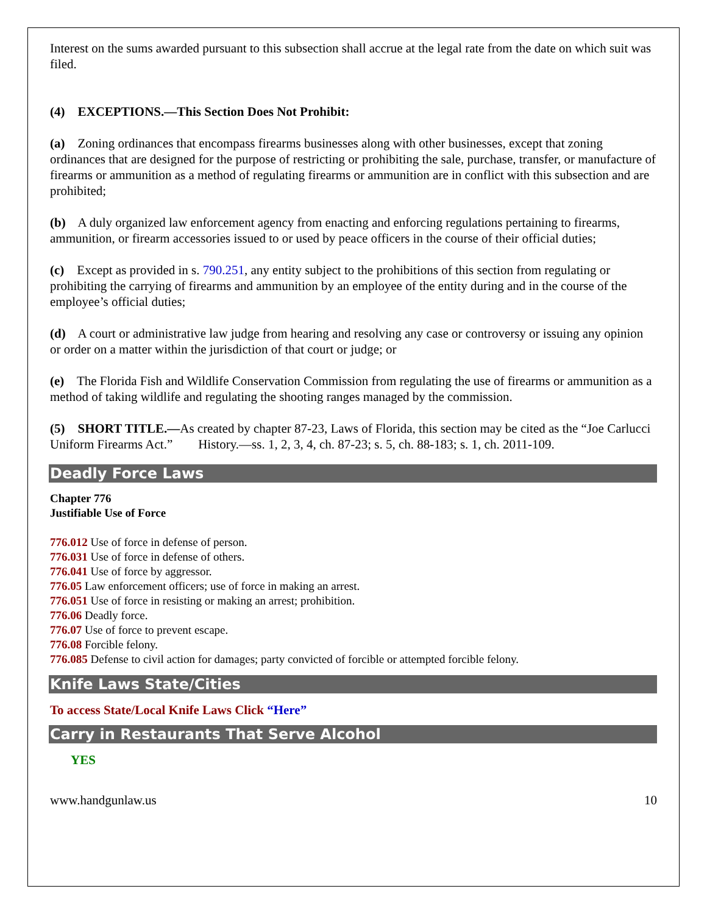Interest on the sums awarded pursuant to this subsection shall accrue at the legal rate from the date on which suit was filed.
(4) EXCEPTIONS.—This Section Does Not Prohibit:
(a) Zoning ordinances that encompass firearms businesses along with other businesses, except that zoning ordinances that are designed for the purpose of restricting or prohibiting the sale, purchase, transfer, or manufacture of firearms or ammunition as a method of regulating firearms or ammunition are in conflict with this subsection and are prohibited;
(b) A duly organized law enforcement agency from enacting and enforcing regulations pertaining to firearms, ammunition, or firearm accessories issued to or used by peace officers in the course of their official duties;
(c) Except as provided in s. 790.251, any entity subject to the prohibitions of this section from regulating or prohibiting the carrying of firearms and ammunition by an employee of the entity during and in the course of the employee’s official duties;
(d) A court or administrative law judge from hearing and resolving any case or controversy or issuing any opinion or order on a matter within the jurisdiction of that court or judge; or
(e) The Florida Fish and Wildlife Conservation Commission from regulating the use of firearms or ammunition as a method of taking wildlife and regulating the shooting ranges managed by the commission.
(5) SHORT TITLE.—As created by chapter 87-23, Laws of Florida, this section may be cited as the “Joe Carlucci Uniform Firearms Act.” History.—ss. 1, 2, 3, 4, ch. 87-23; s. 5, ch. 88-183; s. 1, ch. 2011-109.
Deadly Force Laws
Chapter 776
Justifiable Use of Force
776.012 Use of force in defense of person.
776.031 Use of force in defense of others.
776.041 Use of force by aggressor.
776.05 Law enforcement officers; use of force in making an arrest.
776.051 Use of force in resisting or making an arrest; prohibition.
776.06 Deadly force.
776.07 Use of force to prevent escape.
776.08 Forcible felony.
776.085 Defense to civil action for damages; party convicted of forcible or attempted forcible felony.
Knife Laws State/Cities
To access State/Local Knife Laws Click “Here”
Carry in Restaurants That Serve Alcohol
YES
www.handgunlaw.us 10